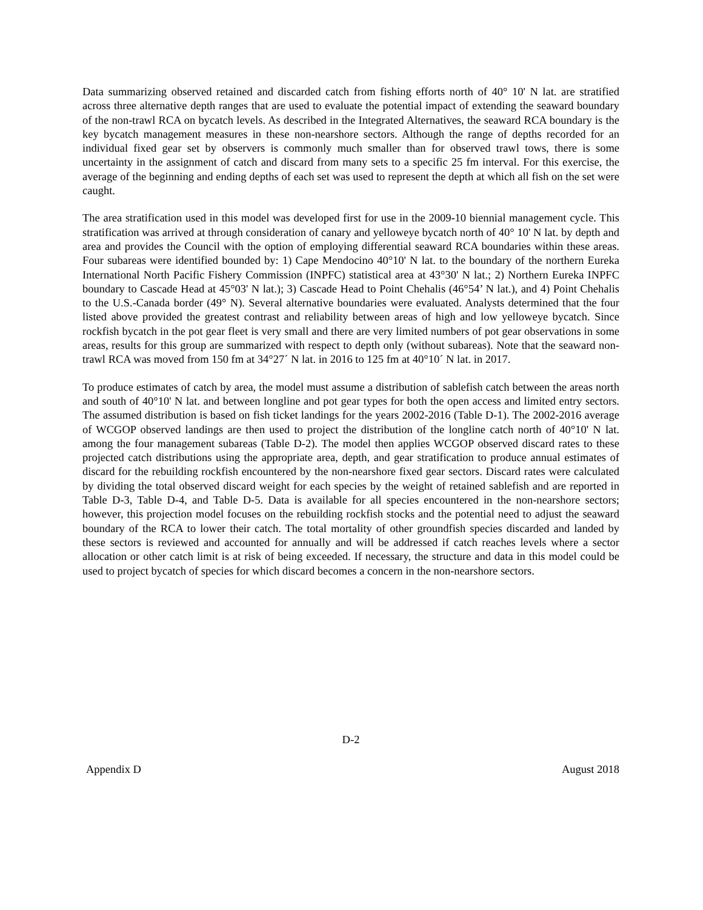Data summarizing observed retained and discarded catch from fishing efforts north of 40° 10' N lat. are stratified across three alternative depth ranges that are used to evaluate the potential impact of extending the seaward boundary of the non-trawl RCA on bycatch levels. As described in the Integrated Alternatives, the seaward RCA boundary is the key bycatch management measures in these non-nearshore sectors. Although the range of depths recorded for an individual fixed gear set by observers is commonly much smaller than for observed trawl tows, there is some uncertainty in the assignment of catch and discard from many sets to a specific 25 fm interval. For this exercise, the average of the beginning and ending depths of each set was used to represent the depth at which all fish on the set were caught.
The area stratification used in this model was developed first for use in the 2009-10 biennial management cycle. This stratification was arrived at through consideration of canary and yelloweye bycatch north of 40° 10' N lat. by depth and area and provides the Council with the option of employing differential seaward RCA boundaries within these areas. Four subareas were identified bounded by: 1) Cape Mendocino 40°10' N lat. to the boundary of the northern Eureka International North Pacific Fishery Commission (INPFC) statistical area at 43°30' N lat.; 2) Northern Eureka INPFC boundary to Cascade Head at 45°03' N lat.); 3) Cascade Head to Point Chehalis (46°54’ N lat.), and 4) Point Chehalis to the U.S.-Canada border (49° N). Several alternative boundaries were evaluated. Analysts determined that the four listed above provided the greatest contrast and reliability between areas of high and low yelloweye bycatch. Since rockfish bycatch in the pot gear fleet is very small and there are very limited numbers of pot gear observations in some areas, results for this group are summarized with respect to depth only (without subareas). Note that the seaward non-trawl RCA was moved from 150 fm at 34°27´ N lat. in 2016 to 125 fm at 40°10´ N lat. in 2017.
To produce estimates of catch by area, the model must assume a distribution of sablefish catch between the areas north and south of 40°10' N lat. and between longline and pot gear types for both the open access and limited entry sectors. The assumed distribution is based on fish ticket landings for the years 2002-2016 (Table D-1). The 2002-2016 average of WCGOP observed landings are then used to project the distribution of the longline catch north of 40°10' N lat. among the four management subareas (Table D-2). The model then applies WCGOP observed discard rates to these projected catch distributions using the appropriate area, depth, and gear stratification to produce annual estimates of discard for the rebuilding rockfish encountered by the non-nearshore fixed gear sectors. Discard rates were calculated by dividing the total observed discard weight for each species by the weight of retained sablefish and are reported in Table D-3, Table D-4, and Table D-5. Data is available for all species encountered in the non-nearshore sectors; however, this projection model focuses on the rebuilding rockfish stocks and the potential need to adjust the seaward boundary of the RCA to lower their catch. The total mortality of other groundfish species discarded and landed by these sectors is reviewed and accounted for annually and will be addressed if catch reaches levels where a sector allocation or other catch limit is at risk of being exceeded. If necessary, the structure and data in this model could be used to project bycatch of species for which discard becomes a concern in the non-nearshore sectors.
D-2
Appendix D August 2018